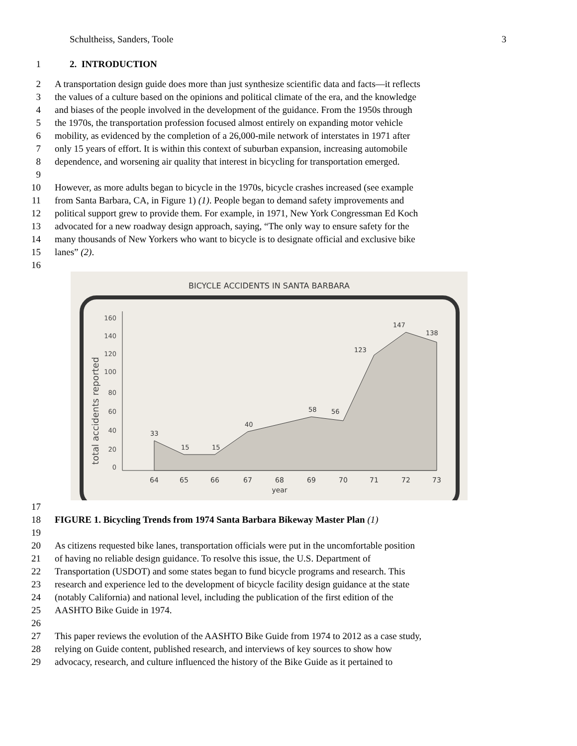Schultheiss, Sanders, Toole 3
1 2. INTRODUCTION
2 A transportation design guide does more than just synthesize scientific data and facts—it reflects
3 the values of a culture based on the opinions and political climate of the era, and the knowledge
4 and biases of the people involved in the development of the guidance. From the 1950s through
5 the 1970s, the transportation profession focused almost entirely on expanding motor vehicle
6 mobility, as evidenced by the completion of a 26,000-mile network of interstates in 1971 after
7 only 15 years of effort. It is within this context of suburban expansion, increasing automobile
8 dependence, and worsening air quality that interest in bicycling for transportation emerged.
9
10 However, as more adults began to bicycle in the 1970s, bicycle crashes increased (see example
11 from Santa Barbara, CA, in Figure 1) (1). People began to demand safety improvements and
12 political support grew to provide them. For example, in 1971, New York Congressman Ed Koch
13 advocated for a new roadway design approach, saying, “The only way to ensure safety for the
14 many thousands of New Yorkers who want to bicycle is to designate official and exclusive bike
15 lanes” (2).
16
BICYCLE ACCIDENTS IN SANTA BARBARA
total accidents reported
160
140
120
100
80
60
40
20
0
33
15
15
40
58
56
123
147
138
64
65
66
67
68
69
70
71
72
73
year
17
18 FIGURE 1. Bicycling Trends from 1974 Santa Barbara Bikeway Master Plan (1)
19
20 As citizens requested bike lanes, transportation officials were put in the uncomfortable position
21 of having no reliable design guidance. To resolve this issue, the U.S. Department of
22 Transportation (USDOT) and some states began to fund bicycle programs and research. This
23 research and experience led to the development of bicycle facility design guidance at the state
24 (notably California) and national level, including the publication of the first edition of the
25 AASHTO Bike Guide in 1974.
26
27 This paper reviews the evolution of the AASHTO Bike Guide from 1974 to 2012 as a case study,
28 relying on Guide content, published research, and interviews of key sources to show how
29 advocacy, research, and culture influenced the history of the Bike Guide as it pertained to